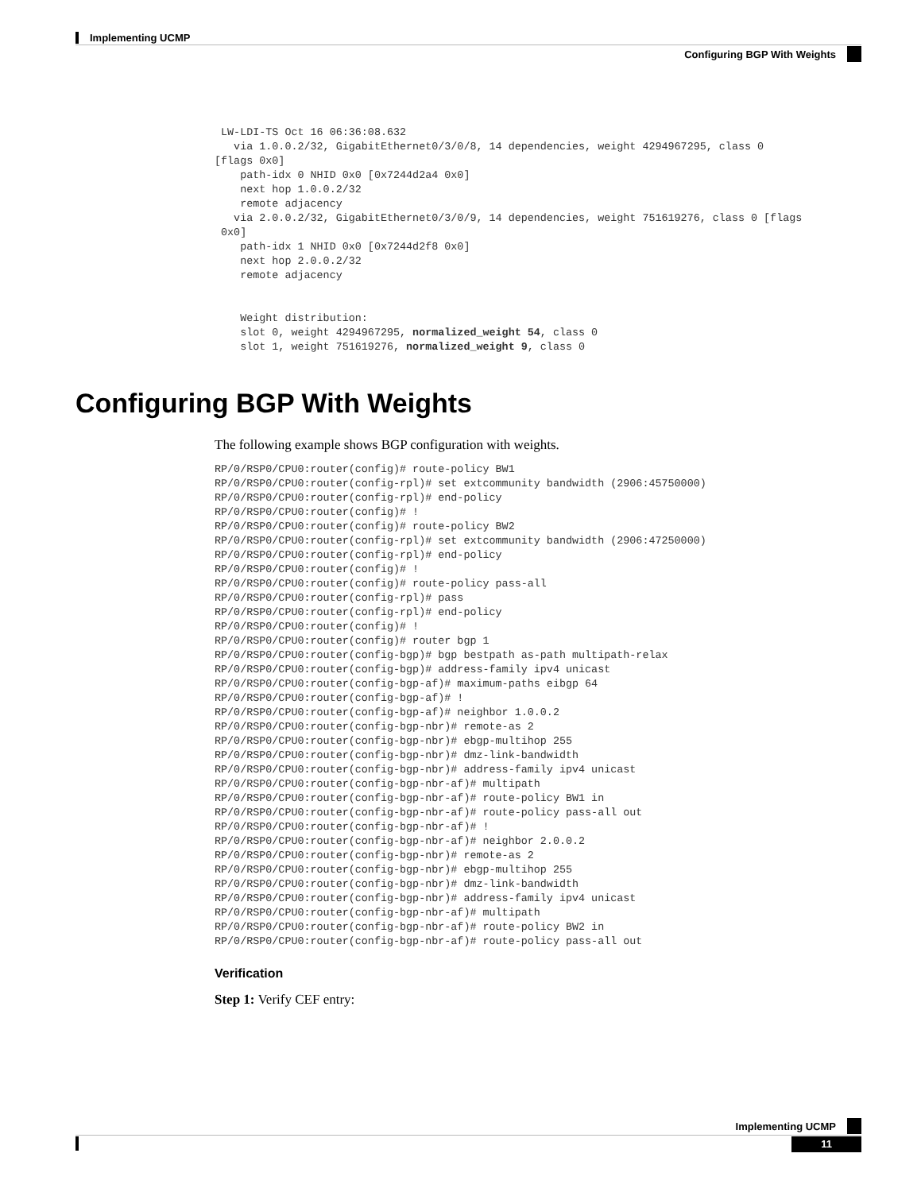Implementing UCMP
Configuring BGP With Weights
 LW-LDI-TS Oct 16 06:36:08.632
   via 1.0.0.2/32, GigabitEthernet0/3/0/8, 14 dependencies, weight 4294967295, class 0
[flags 0x0]
    path-idx 0 NHID 0x0 [0x7244d2a4 0x0]
    next hop 1.0.0.2/32
    remote adjacency
   via 2.0.0.2/32, GigabitEthernet0/3/0/9, 14 dependencies, weight 751619276, class 0 [flags
 0x0]
    path-idx 1 NHID 0x0 [0x7244d2f8 0x0]
    next hop 2.0.0.2/32
    remote adjacency


    Weight distribution:
    slot 0, weight 4294967295, normalized_weight 54, class 0
    slot 1, weight 751619276, normalized_weight 9, class 0
Configuring BGP With Weights
The following example shows BGP configuration with weights.
RP/0/RSP0/CPU0:router(config)# route-policy BW1
RP/0/RSP0/CPU0:router(config-rpl)# set extcommunity bandwidth (2906:45750000)
RP/0/RSP0/CPU0:router(config-rpl)# end-policy
RP/0/RSP0/CPU0:router(config)# !
RP/0/RSP0/CPU0:router(config)# route-policy BW2
RP/0/RSP0/CPU0:router(config-rpl)# set extcommunity bandwidth (2906:47250000)
RP/0/RSP0/CPU0:router(config-rpl)# end-policy
RP/0/RSP0/CPU0:router(config)# !
RP/0/RSP0/CPU0:router(config)# route-policy pass-all
RP/0/RSP0/CPU0:router(config-rpl)# pass
RP/0/RSP0/CPU0:router(config-rpl)# end-policy
RP/0/RSP0/CPU0:router(config)# !
RP/0/RSP0/CPU0:router(config)# router bgp 1
RP/0/RSP0/CPU0:router(config-bgp)# bgp bestpath as-path multipath-relax
RP/0/RSP0/CPU0:router(config-bgp)# address-family ipv4 unicast
RP/0/RSP0/CPU0:router(config-bgp-af)# maximum-paths eibgp 64
RP/0/RSP0/CPU0:router(config-bgp-af)# !
RP/0/RSP0/CPU0:router(config-bgp-af)# neighbor 1.0.0.2
RP/0/RSP0/CPU0:router(config-bgp-nbr)# remote-as 2
RP/0/RSP0/CPU0:router(config-bgp-nbr)# ebgp-multihop 255
RP/0/RSP0/CPU0:router(config-bgp-nbr)# dmz-link-bandwidth
RP/0/RSP0/CPU0:router(config-bgp-nbr)# address-family ipv4 unicast
RP/0/RSP0/CPU0:router(config-bgp-nbr-af)# multipath
RP/0/RSP0/CPU0:router(config-bgp-nbr-af)# route-policy BW1 in
RP/0/RSP0/CPU0:router(config-bgp-nbr-af)# route-policy pass-all out
RP/0/RSP0/CPU0:router(config-bgp-nbr-af)# !
RP/0/RSP0/CPU0:router(config-bgp-nbr-af)# neighbor 2.0.0.2
RP/0/RSP0/CPU0:router(config-bgp-nbr)# remote-as 2
RP/0/RSP0/CPU0:router(config-bgp-nbr)# ebgp-multihop 255
RP/0/RSP0/CPU0:router(config-bgp-nbr)# dmz-link-bandwidth
RP/0/RSP0/CPU0:router(config-bgp-nbr)# address-family ipv4 unicast
RP/0/RSP0/CPU0:router(config-bgp-nbr-af)# multipath
RP/0/RSP0/CPU0:router(config-bgp-nbr-af)# route-policy BW2 in
RP/0/RSP0/CPU0:router(config-bgp-nbr-af)# route-policy pass-all out
Verification
Step 1: Verify CEF entry:
Implementing UCMP
11